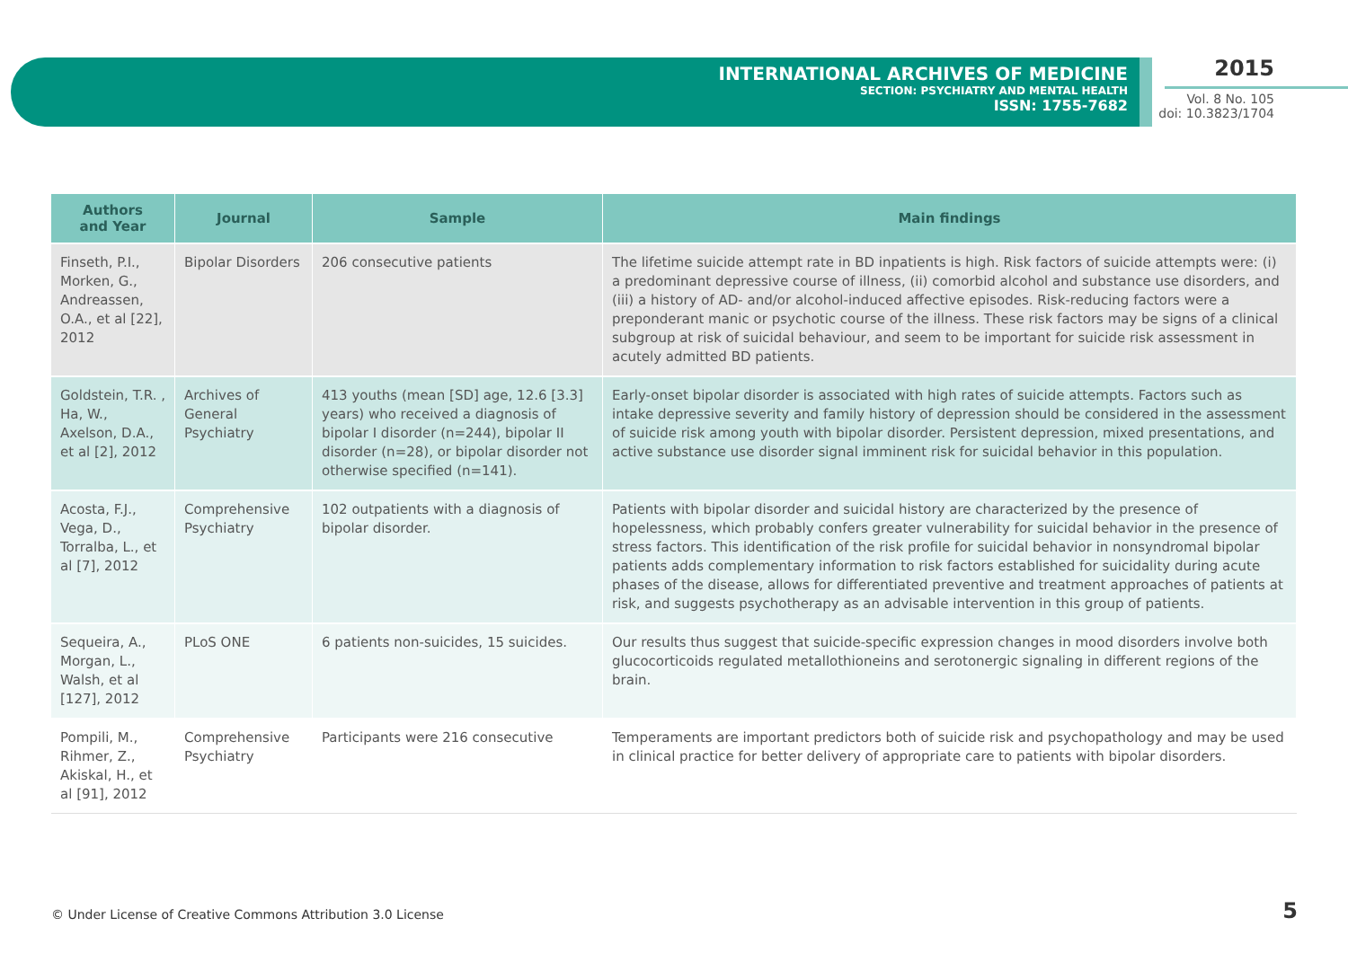INTERNATIONAL ARCHIVES OF MEDICINE
SECTION: PSYCHIATRY AND MENTAL HEALTH
ISSN: 1755-7682
2015
Vol. 8 No. 105
doi: 10.3823/1704
| Authors and Year | Journal | Sample | Main findings |
| --- | --- | --- | --- |
| Finseth, P.I., Morken, G., Andreassen, O.A., et al [22], 2012 | Bipolar Disorders | 206 consecutive patients | The lifetime suicide attempt rate in BD inpatients is high. Risk factors of suicide attempts were: (i) a predominant depressive course of illness, (ii) comorbid alcohol and substance use disorders, and (iii) a history of AD- and/or alcohol-induced affective episodes. Risk-reducing factors were a preponderant manic or psychotic course of the illness. These risk factors may be signs of a clinical subgroup at risk of suicidal behaviour, and seem to be important for suicide risk assessment in acutely admitted BD patients. |
| Goldstein, T.R. , Ha, W., Axelson, D.A., et al [2], 2012 | Archives of General Psychiatry | 413 youths (mean [SD] age, 12.6 [3.3] years) who received a diagnosis of bipolar I disorder (n=244), bipolar II disorder (n=28), or bipolar disorder not otherwise specified (n=141). | Early-onset bipolar disorder is associated with high rates of suicide attempts. Factors such as intake depressive severity and family history of depression should be considered in the assessment of suicide risk among youth with bipolar disorder. Persistent depression, mixed presentations, and active substance use disorder signal imminent risk for suicidal behavior in this population. |
| Acosta, F.J., Vega, D., Torralba, L., et al [7], 2012 | Comprehensive Psychiatry | 102 outpatients with a diagnosis of bipolar disorder. | Patients with bipolar disorder and suicidal history are characterized by the presence of hopelessness, which probably confers greater vulnerability for suicidal behavior in the presence of stress factors. This identification of the risk profile for suicidal behavior in nonsyndromal bipolar patients adds complementary information to risk factors established for suicidality during acute phases of the disease, allows for differentiated preventive and treatment approaches of patients at risk, and suggests psychotherapy as an advisable intervention in this group of patients. |
| Sequeira, A., Morgan, L., Walsh, et al [127], 2012 | PLoS ONE | 6 patients non-suicides, 15 suicides. | Our results thus suggest that suicide-specific expression changes in mood disorders involve both glucocorticoids regulated metallothioneins and serotonergic signaling in different regions of the brain. |
| Pompili, M., Rihmer, Z., Akiskal, H., et al [91], 2012 | Comprehensive Psychiatry | Participants were 216 consecutive | Temperaments are important predictors both of suicide risk and psychopathology and may be used in clinical practice for better delivery of appropriate care to patients with bipolar disorders. |
© Under License of Creative Commons Attribution 3.0 License
5